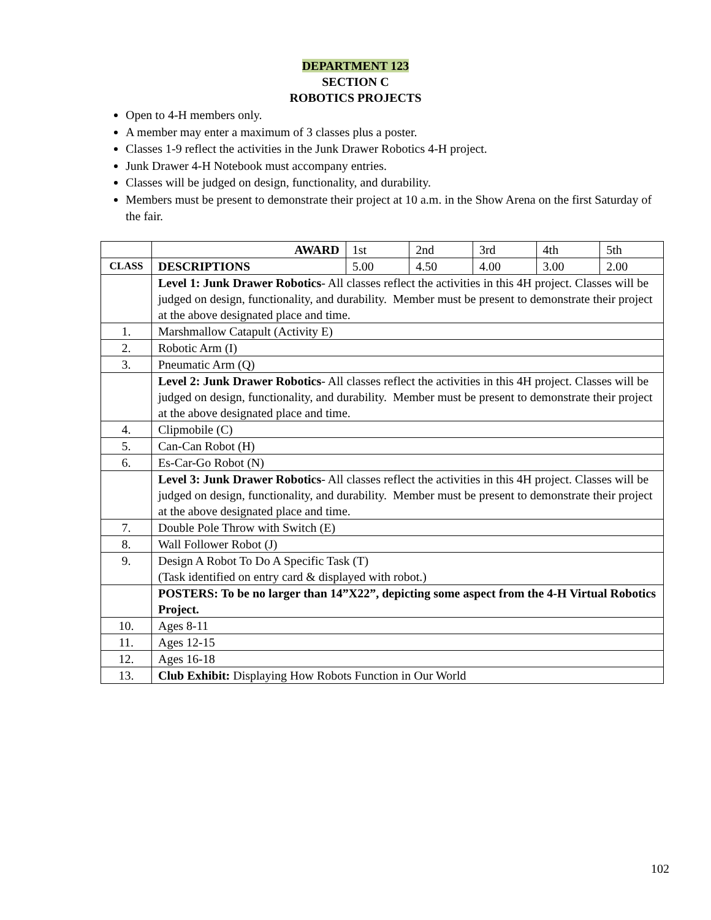DEPARTMENT 123
SECTION C
ROBOTICS PROJECTS
Open to 4-H members only.
A member may enter a maximum of 3 classes plus a poster.
Classes 1-9 reflect the activities in the Junk Drawer Robotics 4-H project.
Junk Drawer 4-H Notebook must accompany entries.
Classes will be judged on design, functionality, and durability.
Members must be present to demonstrate their project at 10 a.m. in the Show Arena on the first Saturday of the fair.
| | AWARD | 1st | 2nd | 3rd | 4th | 5th |
| CLASS | DESCRIPTIONS | 5.00 | 4.50 | 4.00 | 3.00 | 2.00 |
| | Level 1: Junk Drawer Robotics - All classes reflect the activities in this 4H project. Classes will be judged on design, functionality, and durability. Member must be present to demonstrate their project at the above designated place and time. | | | | | |
| 1. | Marshmallow Catapult (Activity E) | | | | | |
| 2. | Robotic Arm (I) | | | | | |
| 3. | Pneumatic Arm (Q) | | | | | |
| | Level 2: Junk Drawer Robotics - All classes reflect the activities in this 4H project. Classes will be judged on design, functionality, and durability. Member must be present to demonstrate their project at the above designated place and time. | | | | | |
| 4. | Clipmobile (C) | | | | | |
| 5. | Can-Can Robot (H) | | | | | |
| 6. | Es-Car-Go Robot (N) | | | | | |
| | Level 3: Junk Drawer Robotics - All classes reflect the activities in this 4H project. Classes will be judged on design, functionality, and durability. Member must be present to demonstrate their project at the above designated place and time. | | | | | |
| 7. | Double Pole Throw with Switch (E) | | | | | |
| 8. | Wall Follower Robot (J) | | | | | |
| 9. | Design A Robot To Do A Specific Task (T) (Task identified on entry card & displayed with robot.) | | | | | |
| | POSTERS: To be no larger than 14”X22”, depicting some aspect from the 4-H Virtual Robotics Project. | | | | | |
| 10. | Ages 8-11 | | | | | |
| 11. | Ages 12-15 | | | | | |
| 12. | Ages 16-18 | | | | | |
| 13. | Club Exhibit: Displaying How Robots Function in Our World | | | | | |
102